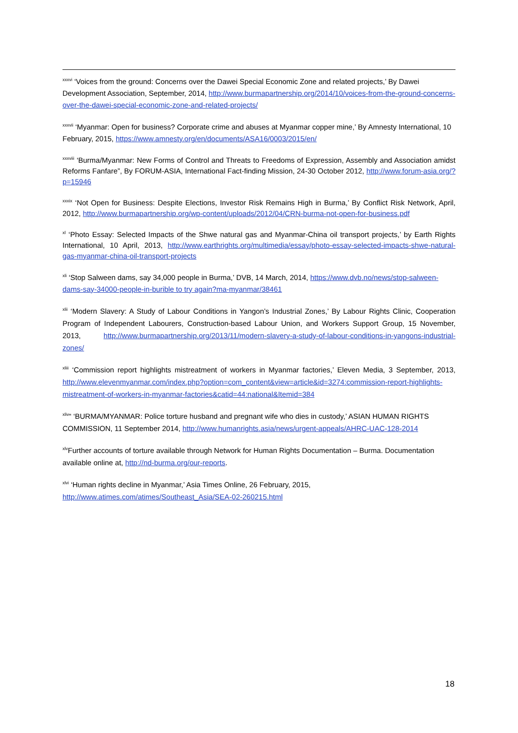<sup>xxxvi</sup> ‘Voices from the ground: Concerns over the Dawei Special Economic Zone and related projects,’ By Dawei Development Association, September, 2014, http://www.burmapartnership.org/2014/10/voices-from-the-ground-concerns-over-the-dawei-special-economic-zone-and-related-projects/
<sup>xxxvii</sup> ‘Myanmar: Open for business? Corporate crime and abuses at Myanmar copper mine,’ By Amnesty International, 10 February, 2015, https://www.amnesty.org/en/documents/ASA16/0003/2015/en/
<sup>xxxviii</sup> ‘Burma/Myanmar: New Forms of Control and Threats to Freedoms of Expression, Assembly and Association amidst Reforms Fanfare”, By FORUM-ASIA, International Fact-finding Mission, 24-30 October 2012, http://www.forum-asia.org/?p=15946
<sup>xxxix</sup> ‘Not Open for Business: Despite Elections, Investor Risk Remains High in Burma,’ By Conflict Risk Network, April, 2012, http://www.burmapartnership.org/wp-content/uploads/2012/04/CRN-burma-not-open-for-business.pdf
<sup>xl</sup> ‘Photo Essay: Selected Impacts of the Shwe natural gas and Myanmar-China oil transport projects,’ by Earth Rights International, 10 April, 2013, http://www.earthrights.org/multimedia/essay/photo-essay-selected-impacts-shwe-natural-gas-myanmar-china-oil-transport-projects
<sup>xli</sup> ‘Stop Salween dams, say 34,000 people in Burma,’ DVB, 14 March, 2014, https://www.dvb.no/news/stop-salween-dams-say-34000-people-in-burible to try again?ma-myanmar/38461
<sup>xlii</sup> ‘Modern Slavery: A Study of Labour Conditions in Yangon’s Industrial Zones,’ By Labour Rights Clinic, Cooperation Program of Independent Labourers, Construction-based Labour Union, and Workers Support Group, 15 November, 2013, http://www.burmapartnership.org/2013/11/modern-slavery-a-study-of-labour-conditions-in-yangons-industrial-zones/
<sup>xliii</sup> ‘Commission report highlights mistreatment of workers in Myanmar factories,’ Eleven Media, 3 September, 2013, http://www.elevenmyanmar.com/index.php?option=com_content&view=article&id=3274:commission-report-highlights-mistreatment-of-workers-in-myanmar-factories&catid=44:national&Itemid=384
<sup>xliv</sup>“ ‘BURMA/MYANMAR: Police torture husband and pregnant wife who dies in custody,’ ASIAN HUMAN RIGHTS COMMISSION, 11 September 2014, http://www.humanrights.asia/news/urgent-appeals/AHRC-UAC-128-2014
<sup>xlv</sup>Further accounts of torture available through Network for Human Rights Documentation – Burma. Documentation available online at, http://nd-burma.org/our-reports.
<sup>xlvi</sup> ‘Human rights decline in Myanmar,’ Asia Times Online, 26 February, 2015,
http://www.atimes.com/atimes/Southeast_Asia/SEA-02-260215.html
18